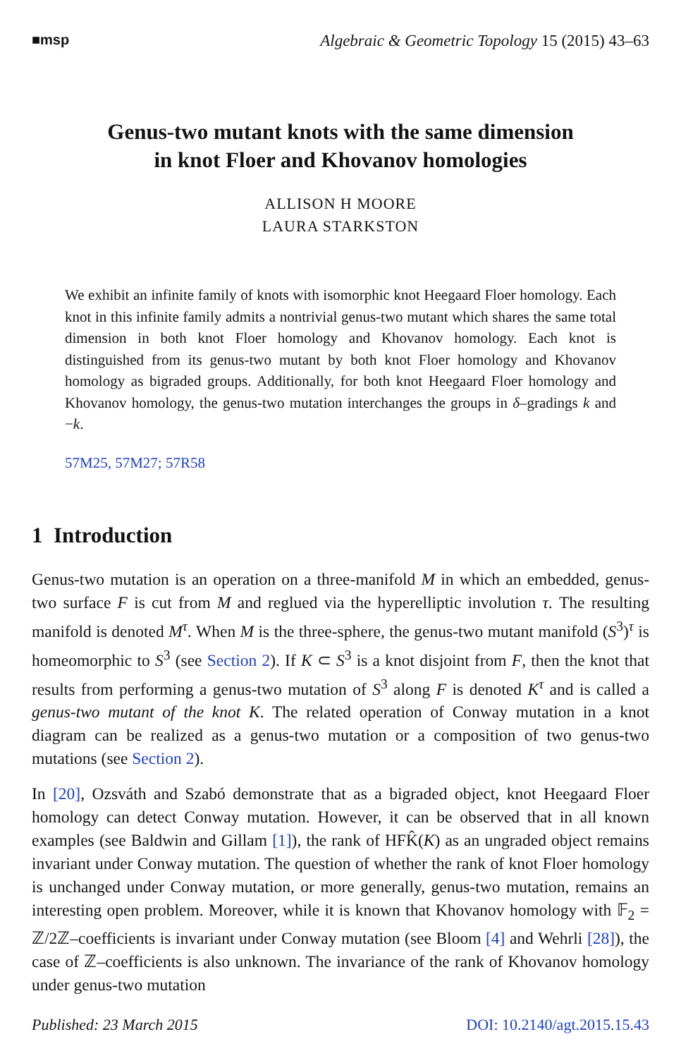■msp
Algebraic & Geometric Topology 15 (2015) 43–63
Genus-two mutant knots with the same dimension
in knot Floer and Khovanov homologies
ALLISON H MOORE
LAURA STARKSTON
We exhibit an infinite family of knots with isomorphic knot Heegaard Floer homology. Each knot in this infinite family admits a nontrivial genus-two mutant which shares the same total dimension in both knot Floer homology and Khovanov homology. Each knot is distinguished from its genus-two mutant by both knot Floer homology and Khovanov homology as bigraded groups. Additionally, for both knot Heegaard Floer homology and Khovanov homology, the genus-two mutation interchanges the groups in δ–gradings k and −k.
57M25, 57M27; 57R58
1 Introduction
Genus-two mutation is an operation on a three-manifold M in which an embedded, genus-two surface F is cut from M and reglued via the hyperelliptic involution τ. The resulting manifold is denoted M<sup>τ</sup>. When M is the three-sphere, the genus-two mutant manifold (S<sup>3</sup>)<sup>τ</sup> is homeomorphic to S<sup>3</sup> (see Section 2). If K ⊂ S<sup>3</sup> is a knot disjoint from F, then the knot that results from performing a genus-two mutation of S<sup>3</sup> along F is denoted K<sup>τ</sup> and is called a genus-two mutant of the knot K. The related operation of Conway mutation in a knot diagram can be realized as a genus-two mutation or a composition of two genus-two mutations (see Section 2).
In [20], Ozsváth and Szabó demonstrate that as a bigraded object, knot Heegaard Floer homology can detect Conway mutation. However, it can be observed that in all known examples (see Baldwin and Gillam [1]), the rank of HFK̂(K) as an ungraded object remains invariant under Conway mutation. The question of whether the rank of knot Floer homology is unchanged under Conway mutation, or more generally, genus-two mutation, remains an interesting open problem. Moreover, while it is known that Khovanov homology with 𝔽<sub>2</sub> = ℤ/2ℤ–coefficients is invariant under Conway mutation (see Bloom [4] and Wehrli [28]), the case of ℤ–coefficients is also unknown. The invariance of the rank of Khovanov homology under genus-two mutation
Published: 23 March 2015 DOI: 10.2140/agt.2015.15.43